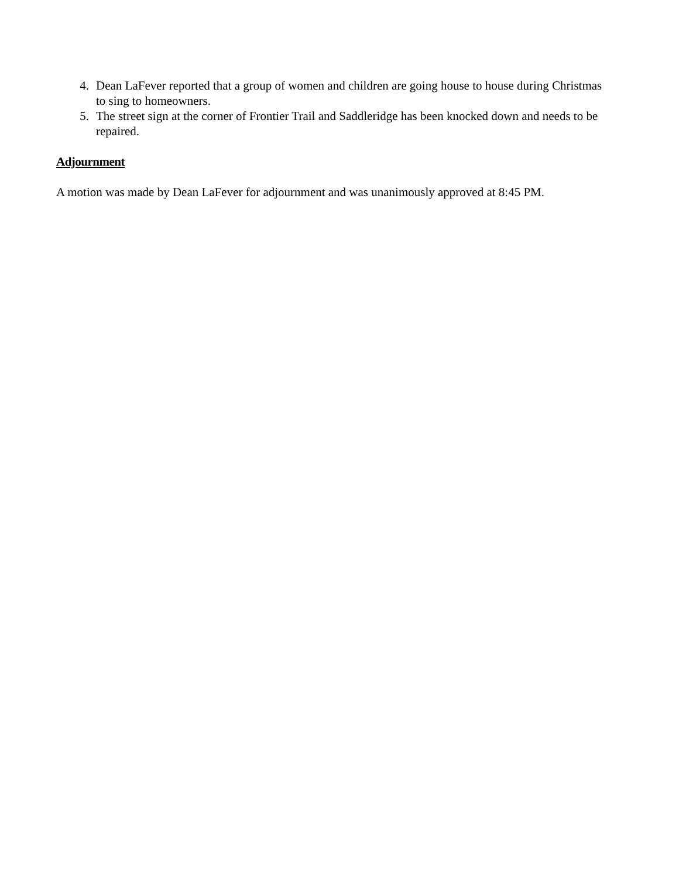4. Dean LaFever reported that a group of women and children are going house to house during Christmas to sing to homeowners.
5. The street sign at the corner of Frontier Trail and Saddleridge has been knocked down and needs to be repaired.
Adjournment
A motion was made by Dean LaFever for adjournment and was unanimously approved at 8:45 PM.